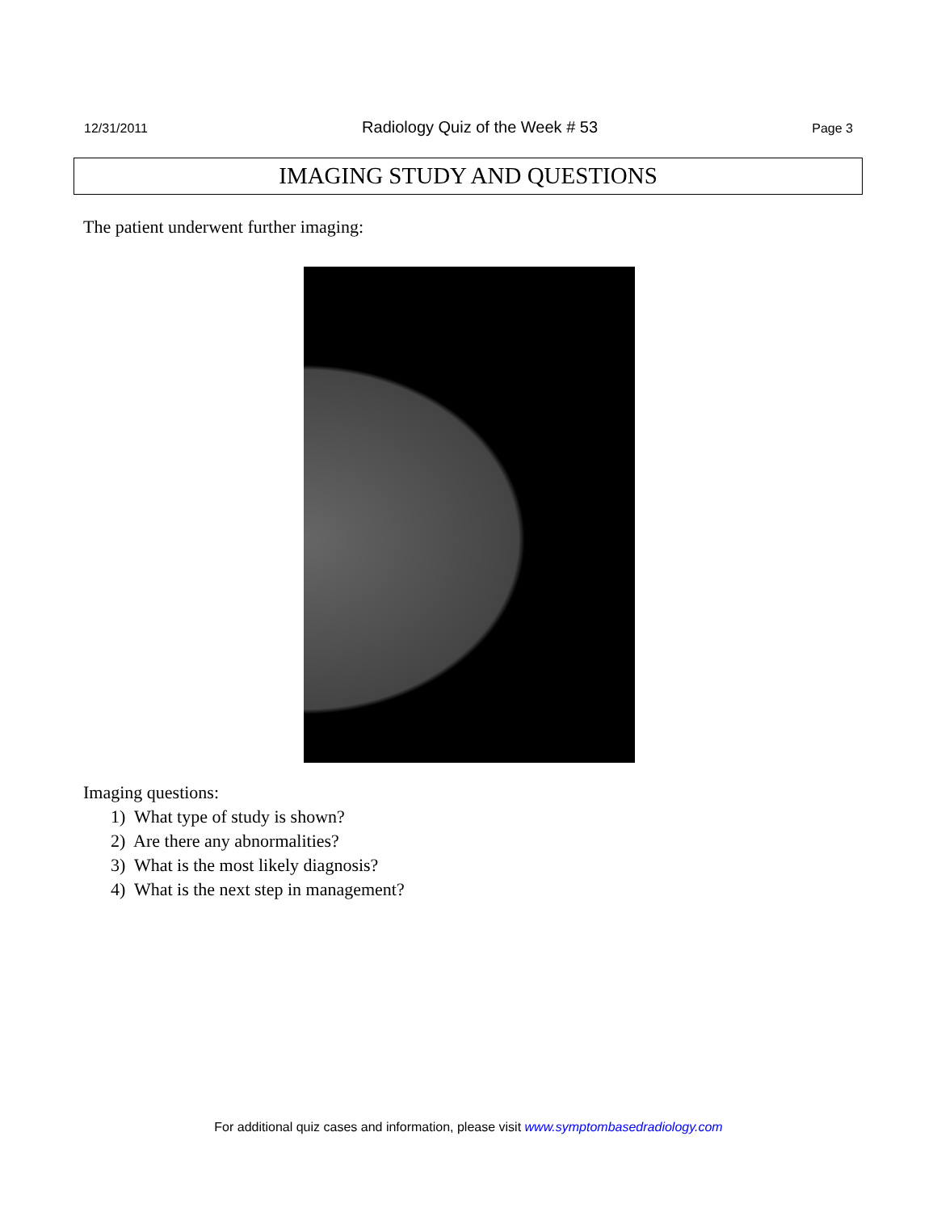12/31/2011 Radiology Quiz of the Week # 53 Page 3
IMAGING STUDY AND QUESTIONS
The patient underwent further imaging:
Imaging questions:
1) What type of study is shown?
2) Are there any abnormalities?
3) What is the most likely diagnosis?
4) What is the next step in management?
For additional quiz cases and information, please visit www.symptombasedradiology.com